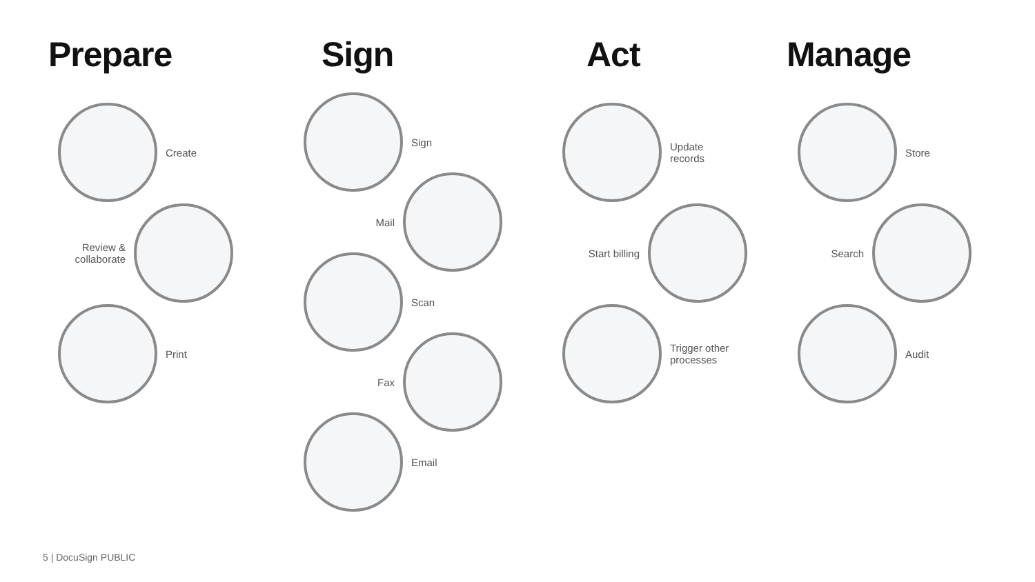Prepare
Create
Review & collaborate
Print
Sign
Sign
Mail
Scan
Fax
Email
Act
Update records
Start billing
Trigger other processes
Manage
Store
Search
Audit
5 | DocuSign PUBLIC